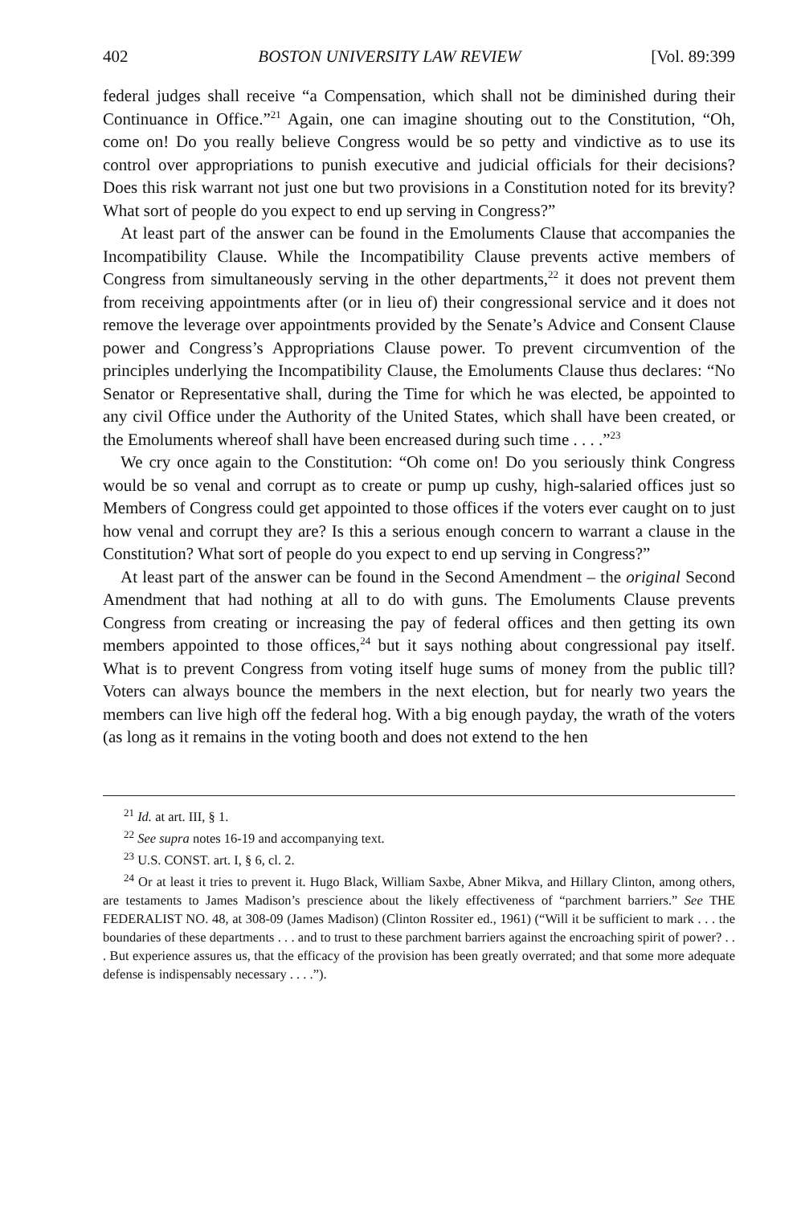402 BOSTON UNIVERSITY LAW REVIEW [Vol. 89:399
federal judges shall receive “a Compensation, which shall not be diminished during their Continuance in Office.”<sup>21</sup> Again, one can imagine shouting out to the Constitution, “Oh, come on! Do you really believe Congress would be so petty and vindictive as to use its control over appropriations to punish executive and judicial officials for their decisions? Does this risk warrant not just one but two provisions in a Constitution noted for its brevity? What sort of people do you expect to end up serving in Congress?”
At least part of the answer can be found in the Emoluments Clause that accompanies the Incompatibility Clause. While the Incompatibility Clause prevents active members of Congress from simultaneously serving in the other departments,<sup>22</sup> it does not prevent them from receiving appointments after (or in lieu of) their congressional service and it does not remove the leverage over appointments provided by the Senate’s Advice and Consent Clause power and Congress’s Appropriations Clause power. To prevent circumvention of the principles underlying the Incompatibility Clause, the Emoluments Clause thus declares: “No Senator or Representative shall, during the Time for which he was elected, be appointed to any civil Office under the Authority of the United States, which shall have been created, or the Emoluments whereof shall have been encreased during such time . . . .”<sup>23</sup>
We cry once again to the Constitution: “Oh come on! Do you seriously think Congress would be so venal and corrupt as to create or pump up cushy, high-salaried offices just so Members of Congress could get appointed to those offices if the voters ever caught on to just how venal and corrupt they are? Is this a serious enough concern to warrant a clause in the Constitution? What sort of people do you expect to end up serving in Congress?”
At least part of the answer can be found in the Second Amendment – the original Second Amendment that had nothing at all to do with guns. The Emoluments Clause prevents Congress from creating or increasing the pay of federal offices and then getting its own members appointed to those offices,<sup>24</sup> but it says nothing about congressional pay itself. What is to prevent Congress from voting itself huge sums of money from the public till? Voters can always bounce the members in the next election, but for nearly two years the members can live high off the federal hog. With a big enough payday, the wrath of the voters (as long as it remains in the voting booth and does not extend to the hen
<sup>21</sup> Id. at art. III, § 1.
<sup>22</sup> See supra notes 16-19 and accompanying text.
<sup>23</sup> U.S. CONST. art. I, § 6, cl. 2.
<sup>24</sup> Or at least it tries to prevent it. Hugo Black, William Saxbe, Abner Mikva, and Hillary Clinton, among others, are testaments to James Madison’s prescience about the likely effectiveness of “parchment barriers.” See THE FEDERALIST NO. 48, at 308-09 (James Madison) (Clinton Rossiter ed., 1961) (“Will it be sufficient to mark . . . the boundaries of these departments . . . and to trust to these parchment barriers against the encroaching spirit of power? . . . But experience assures us, that the efficacy of the provision has been greatly overrated; and that some more adequate defense is indispensably necessary . . . .”).